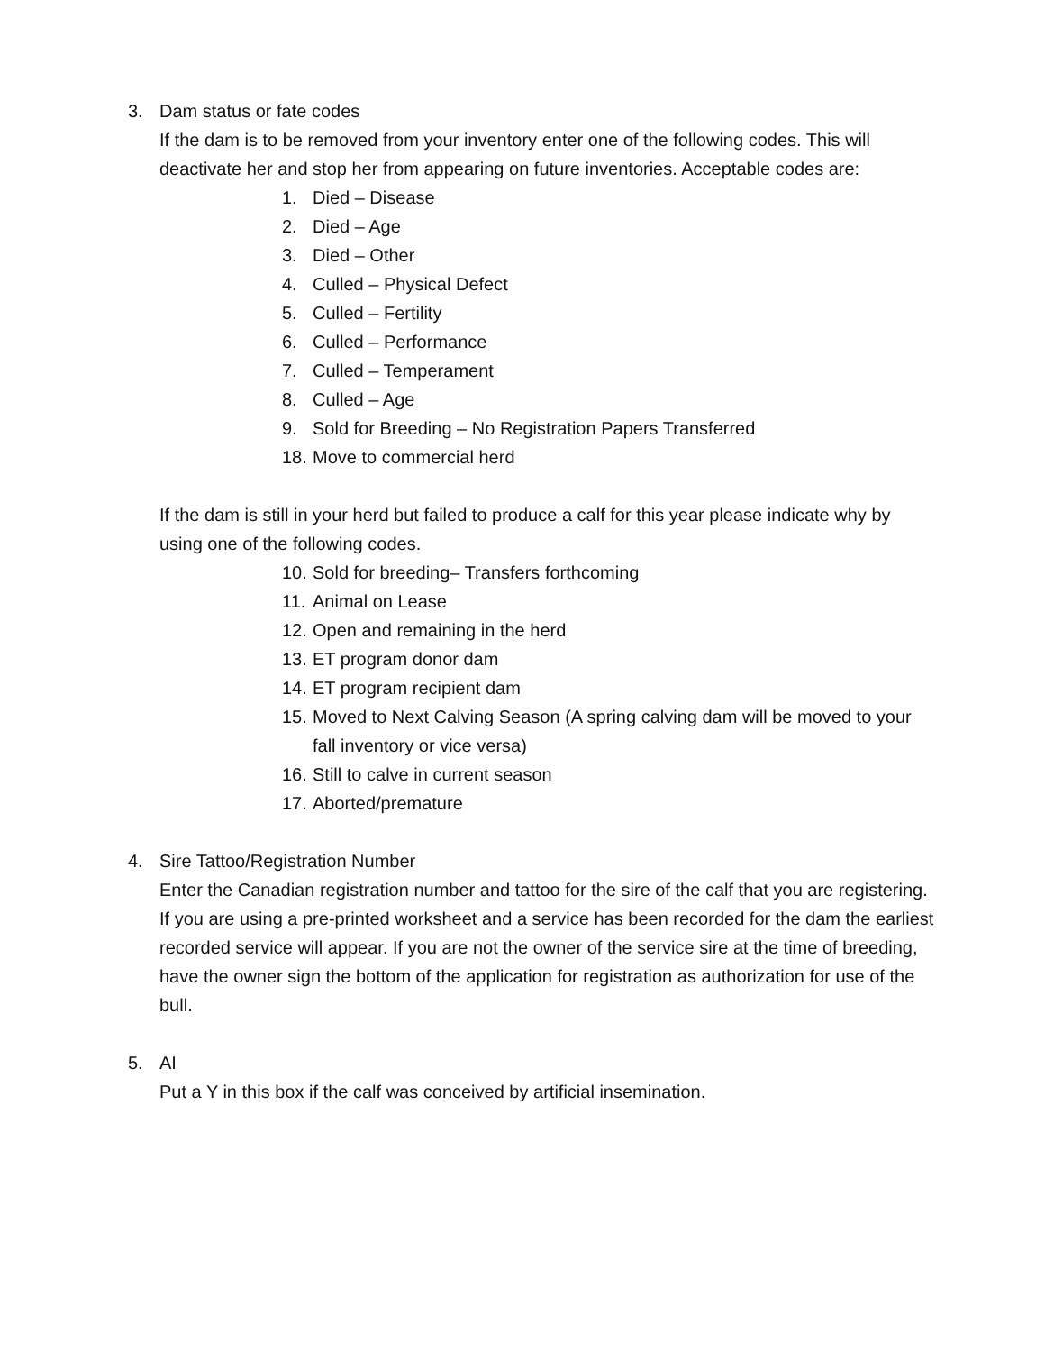3. Dam status or fate codes
If the dam is to be removed from your inventory enter one of the following codes. This will deactivate her and stop her from appearing on future inventories. Acceptable codes are:
1. Died – Disease
2. Died – Age
3. Died – Other
4. Culled – Physical Defect
5. Culled – Fertility
6. Culled – Performance
7. Culled – Temperament
8. Culled – Age
9. Sold for Breeding – No Registration Papers Transferred
18. Move to commercial herd
If the dam is still in your herd but failed to produce a calf for this year please indicate why by using one of the following codes.
10. Sold for breeding– Transfers forthcoming
11. Animal on Lease
12. Open and remaining in the herd
13. ET program donor dam
14. ET program recipient dam
15. Moved to Next Calving Season (A spring calving dam will be moved to your fall inventory or vice versa)
16. Still to calve in current season
17. Aborted/premature
4. Sire Tattoo/Registration Number
Enter the Canadian registration number and tattoo for the sire of the calf that you are registering. If you are using a pre-printed worksheet and a service has been recorded for the dam the earliest recorded service will appear. If you are not the owner of the service sire at the time of breeding, have the owner sign the bottom of the application for registration as authorization for use of the bull.
5. AI
Put a Y in this box if the calf was conceived by artificial insemination.